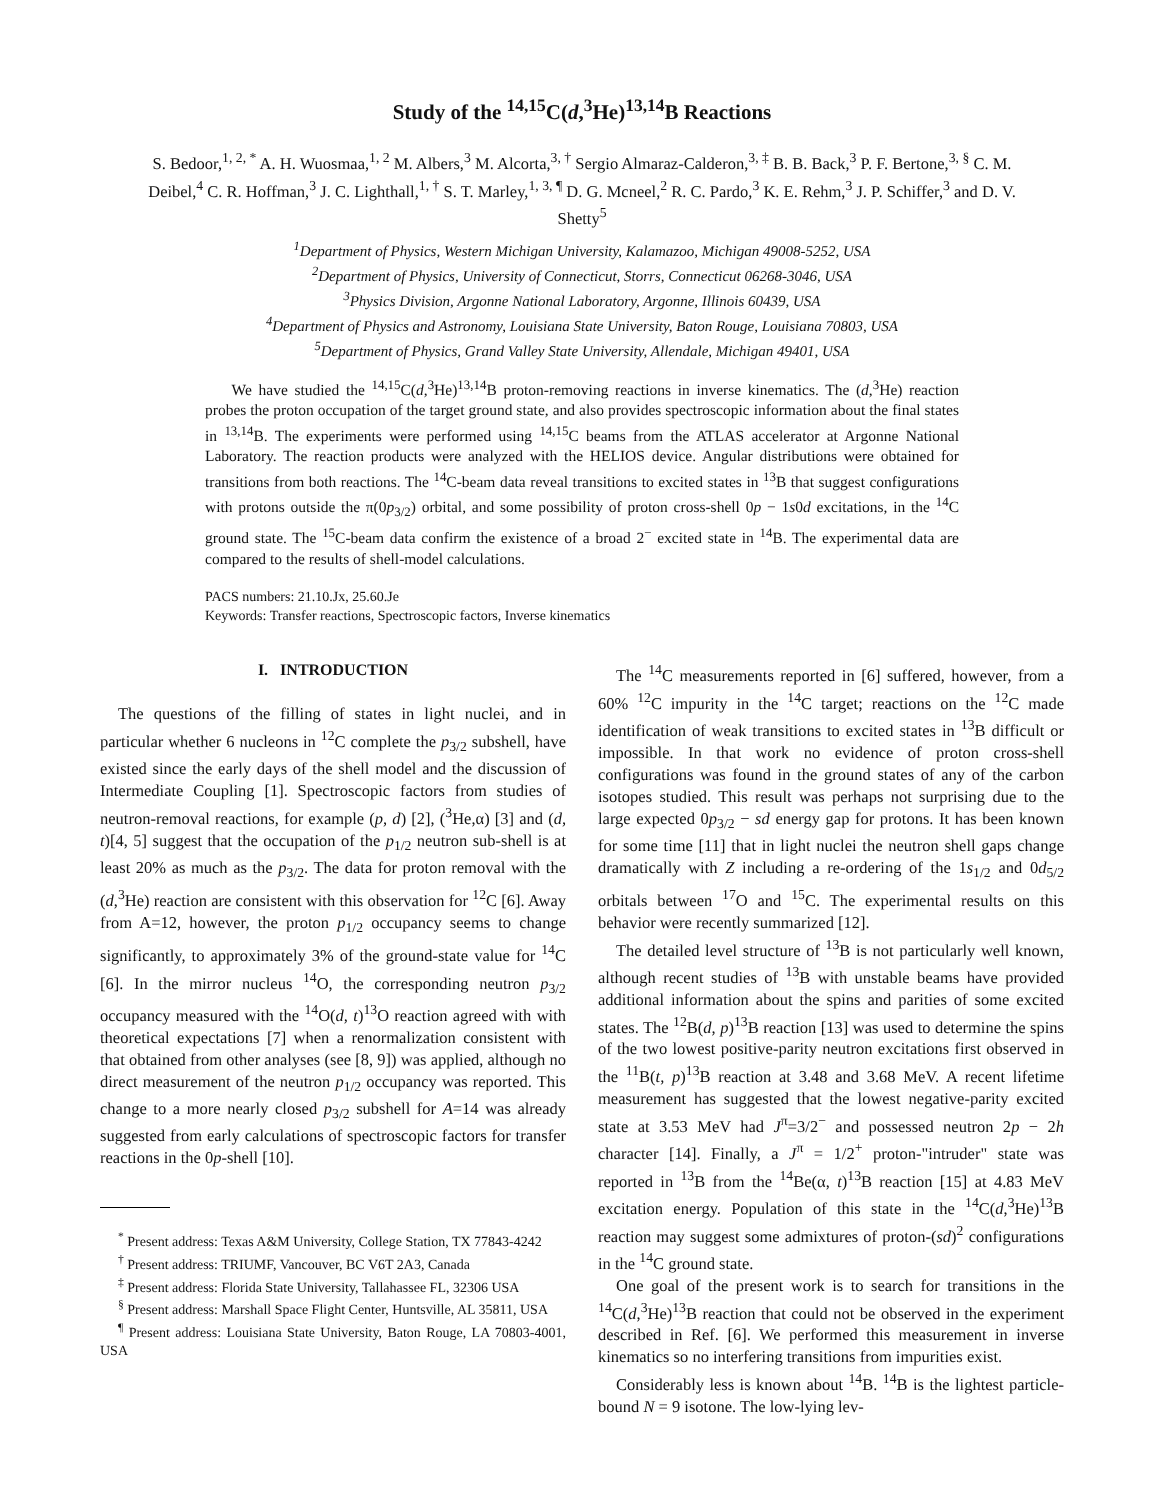Study of the <sup>14,15</sup>C(d,<sup>3</sup>He)<sup>13,14</sup>B Reactions
S. Bedoor,<sup>1, 2, *</sup> A. H. Wuosmaa,<sup>1, 2</sup> M. Albers,<sup>3</sup> M. Alcorta,<sup>3, †</sup> Sergio Almaraz-Calderon,<sup>3, ‡</sup> B. B. Back,<sup>3</sup> P. F. Bertone,<sup>3, §</sup> C. M. Deibel,<sup>4</sup> C. R. Hoffman,<sup>3</sup> J. C. Lighthall,<sup>1, †</sup> S. T. Marley,<sup>1, 3, ¶</sup> D. G. Mcneel,<sup>2</sup> R. C. Pardo,<sup>3</sup> K. E. Rehm,<sup>3</sup> J. P. Schiffer,<sup>3</sup> and D. V. Shetty<sup>5</sup>
<sup>1</sup> Department of Physics, Western Michigan University, Kalamazoo, Michigan 49008-5252, USA
<sup>2</sup> Department of Physics, University of Connecticut, Storrs, Connecticut 06268-3046, USA
<sup>3</sup> Physics Division, Argonne National Laboratory, Argonne, Illinois 60439, USA
<sup>4</sup> Department of Physics and Astronomy, Louisiana State University, Baton Rouge, Louisiana 70803, USA
<sup>5</sup> Department of Physics, Grand Valley State University, Allendale, Michigan 49401, USA
We have studied the <sup>14,15</sup>C(d,<sup>3</sup>He)<sup>13,14</sup>B proton-removing reactions in inverse kinematics. The (d,<sup>3</sup>He) reaction probes the proton occupation of the target ground state, and also provides spectroscopic information about the final states in <sup>13,14</sup>B. The experiments were performed using <sup>14,15</sup>C beams from the ATLAS accelerator at Argonne National Laboratory. The reaction products were analyzed with the HELIOS device. Angular distributions were obtained for transitions from both reactions. The <sup>14</sup>C-beam data reveal transitions to excited states in <sup>13</sup>B that suggest configurations with protons outside the π(0p<sub>3/2</sub>) orbital, and some possibility of proton cross-shell 0p − 1s0d excitations, in the <sup>14</sup>C ground state. The <sup>15</sup>C-beam data confirm the existence of a broad 2<sup>−</sup> excited state in <sup>14</sup>B. The experimental data are compared to the results of shell-model calculations.
PACS numbers: 21.10.Jx, 25.60.Je
Keywords: Transfer reactions, Spectroscopic factors, Inverse kinematics
I. INTRODUCTION
The questions of the filling of states in light nuclei, and in particular whether 6 nucleons in <sup>12</sup>C complete the p<sub>3/2</sub> subshell, have existed since the early days of the shell model and the discussion of Intermediate Coupling [1]. Spectroscopic factors from studies of neutron-removal reactions, for example (p, d) [2], (<sup>3</sup>He,α) [3] and (d, t)[4, 5] suggest that the occupation of the p<sub>1/2</sub> neutron sub-shell is at least 20% as much as the p<sub>3/2</sub>. The data for proton removal with the (d,<sup>3</sup>He) reaction are consistent with this observation for <sup>12</sup>C [6]. Away from A=12, however, the proton p<sub>1/2</sub> occupancy seems to change significantly, to approximately 3% of the ground-state value for <sup>14</sup>C [6]. In the mirror nucleus <sup>14</sup>O, the corresponding neutron p<sub>3/2</sub> occupancy measured with the <sup>14</sup>O(d, t)<sup>13</sup>O reaction agreed with with theoretical expectations [7] when a renormalization consistent with that obtained from other analyses (see [8, 9]) was applied, although no direct measurement of the neutron p<sub>1/2</sub> occupancy was reported. This change to a more nearly closed p<sub>3/2</sub> subshell for A=14 was already suggested from early calculations of spectroscopic factors for transfer reactions in the 0p-shell [10].
<sup>*</sup> Present address: Texas A&M University, College Station, TX 77843-4242
<sup>†</sup> Present address: TRIUMF, Vancouver, BC V6T 2A3, Canada
<sup>‡</sup> Present address: Florida State University, Tallahassee FL, 32306 USA
<sup>§</sup> Present address: Marshall Space Flight Center, Huntsville, AL 35811, USA
<sup>¶</sup> Present address: Louisiana State University, Baton Rouge, LA 70803-4001, USA
The <sup>14</sup>C measurements reported in [6] suffered, however, from a 60% <sup>12</sup>C impurity in the <sup>14</sup>C target; reactions on the <sup>12</sup>C made identification of weak transitions to excited states in <sup>13</sup>B difficult or impossible. In that work no evidence of proton cross-shell configurations was found in the ground states of any of the carbon isotopes studied. This result was perhaps not surprising due to the large expected 0p<sub>3/2</sub> − sd energy gap for protons. It has been known for some time [11] that in light nuclei the neutron shell gaps change dramatically with Z including a re-ordering of the 1s<sub>1/2</sub> and 0d<sub>5/2</sub> orbitals between <sup>17</sup>O and <sup>15</sup>C. The experimental results on this behavior were recently summarized [12].
The detailed level structure of <sup>13</sup>B is not particularly well known, although recent studies of <sup>13</sup>B with unstable beams have provided additional information about the spins and parities of some excited states. The <sup>12</sup>B(d, p)<sup>13</sup>B reaction [13] was used to determine the spins of the two lowest positive-parity neutron excitations first observed in the <sup>11</sup>B(t, p)<sup>13</sup>B reaction at 3.48 and 3.68 MeV. A recent lifetime measurement has suggested that the lowest negative-parity excited state at 3.53 MeV had J<sup>π</sup>=3/2<sup>−</sup> and possessed neutron 2p − 2h character [14]. Finally, a J<sup>π</sup> = 1/2<sup>+</sup> proton-"intruder" state was reported in <sup>13</sup>B from the <sup>14</sup>Be(α, t)<sup>13</sup>B reaction [15] at 4.83 MeV excitation energy. Population of this state in the <sup>14</sup>C(d,<sup>3</sup>He)<sup>13</sup>B reaction may suggest some admixtures of proton-(sd)<sup>2</sup> configurations in the <sup>14</sup>C ground state.
One goal of the present work is to search for transitions in the <sup>14</sup>C(d,<sup>3</sup>He)<sup>13</sup>B reaction that could not be observed in the experiment described in Ref. [6]. We performed this measurement in inverse kinematics so no interfering transitions from impurities exist.
Considerably less is known about <sup>14</sup>B. <sup>14</sup>B is the lightest particle-bound N = 9 isotone. The low-lying lev-